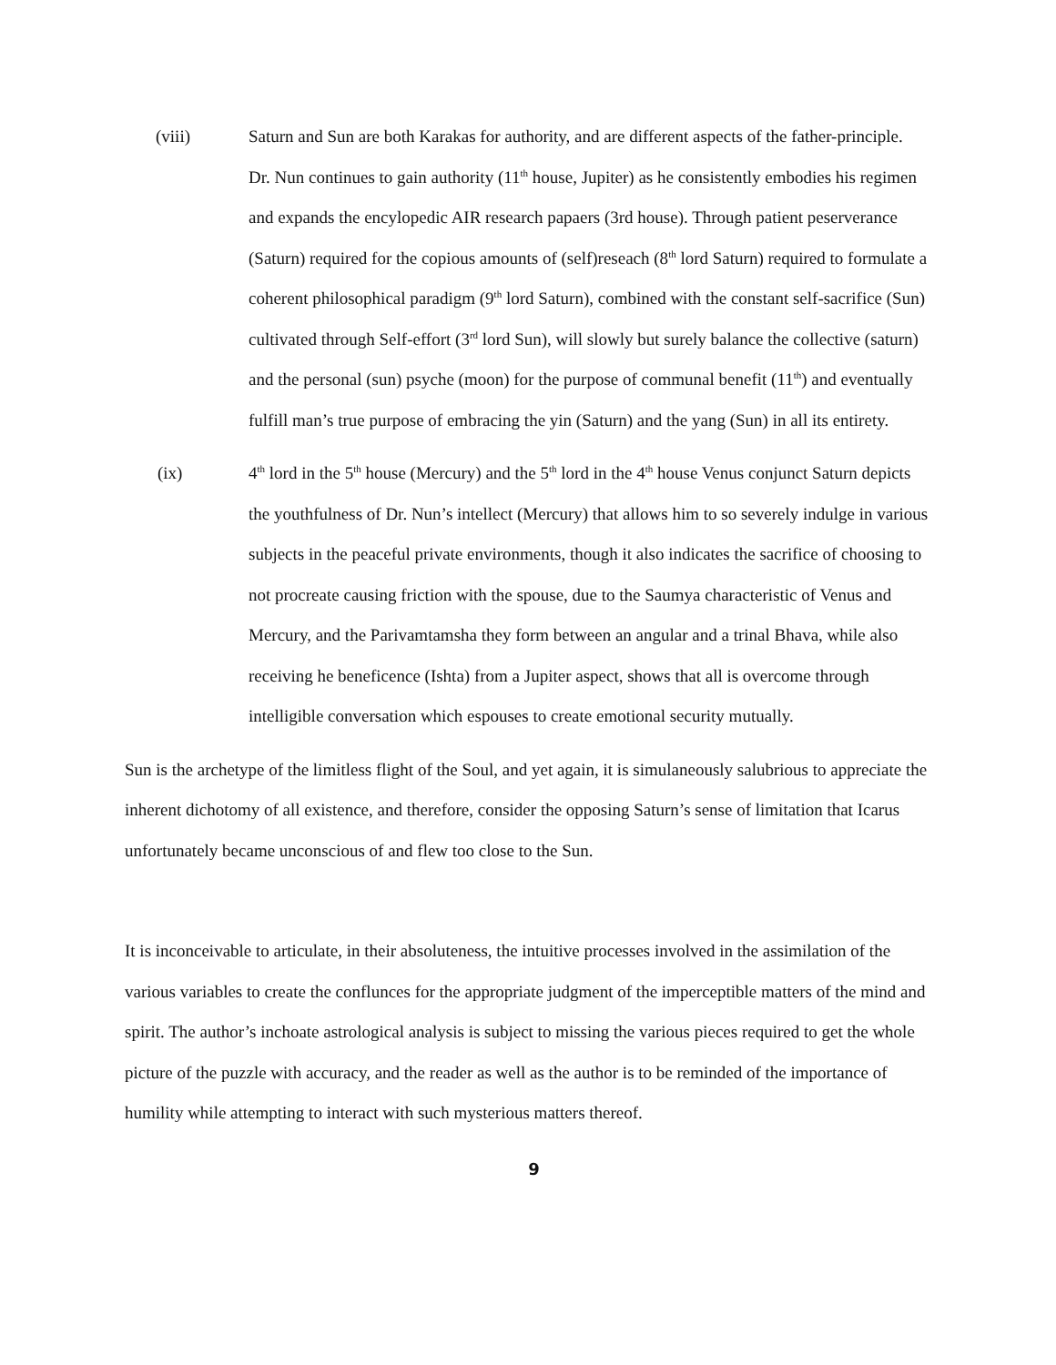(viii) Saturn and Sun are both Karakas for authority, and are different aspects of the father-principle. Dr. Nun continues to gain authority (11<sup>th</sup> house, Jupiter) as he consistently embodies his regimen and expands the encylopedic AIR research papaers (3rd house). Through patient peserverance (Saturn) required for the copious amounts of (self)reseach (8<sup>th</sup> lord Saturn) required to formulate a coherent philosophical paradigm (9<sup>th</sup> lord Saturn), combined with the constant self-sacrifice (Sun) cultivated through Self-effort (3<sup>rd</sup> lord Sun), will slowly but surely balance the collective (saturn) and the personal (sun) psyche (moon) for the purpose of communal benefit (11<sup>th</sup>) and eventually fulfill man’s true purpose of embracing the yin (Saturn) and the yang (Sun) in all its entirety.
(ix) 4<sup>th</sup> lord in the 5<sup>th</sup> house (Mercury) and the 5<sup>th</sup> lord in the 4<sup>th</sup> house Venus conjunct Saturn depicts the youthfulness of Dr. Nun’s intellect (Mercury) that allows him to so severely indulge in various subjects in the peaceful private environments, though it also indicates the sacrifice of choosing to not procreate causing friction with the spouse, due to the Saumya characteristic of Venus and Mercury, and the Parivamtamsha they form between an angular and a trinal Bhava, while also receiving he beneficence (Ishta) from a Jupiter aspect, shows that all is overcome through intelligible conversation which espouses to create emotional security mutually.
Sun is the archetype of the limitless flight of the Soul, and yet again, it is simulaneously salubrious to appreciate the inherent dichotomy of all existence, and therefore, consider the opposing Saturn’s sense of limitation that Icarus unfortunately became unconscious of and flew too close to the Sun.
It is inconceivable to articulate, in their absoluteness, the intuitive processes involved in the assimilation of the various variables to create the conflunces for the appropriate judgment of the imperceptible matters of the mind and spirit. The author’s inchoate astrological analysis is subject to missing the various pieces required to get the whole picture of the puzzle with accuracy, and the reader as well as the author is to be reminded of the importance of humility while attempting to interact with such mysterious matters thereof.
9